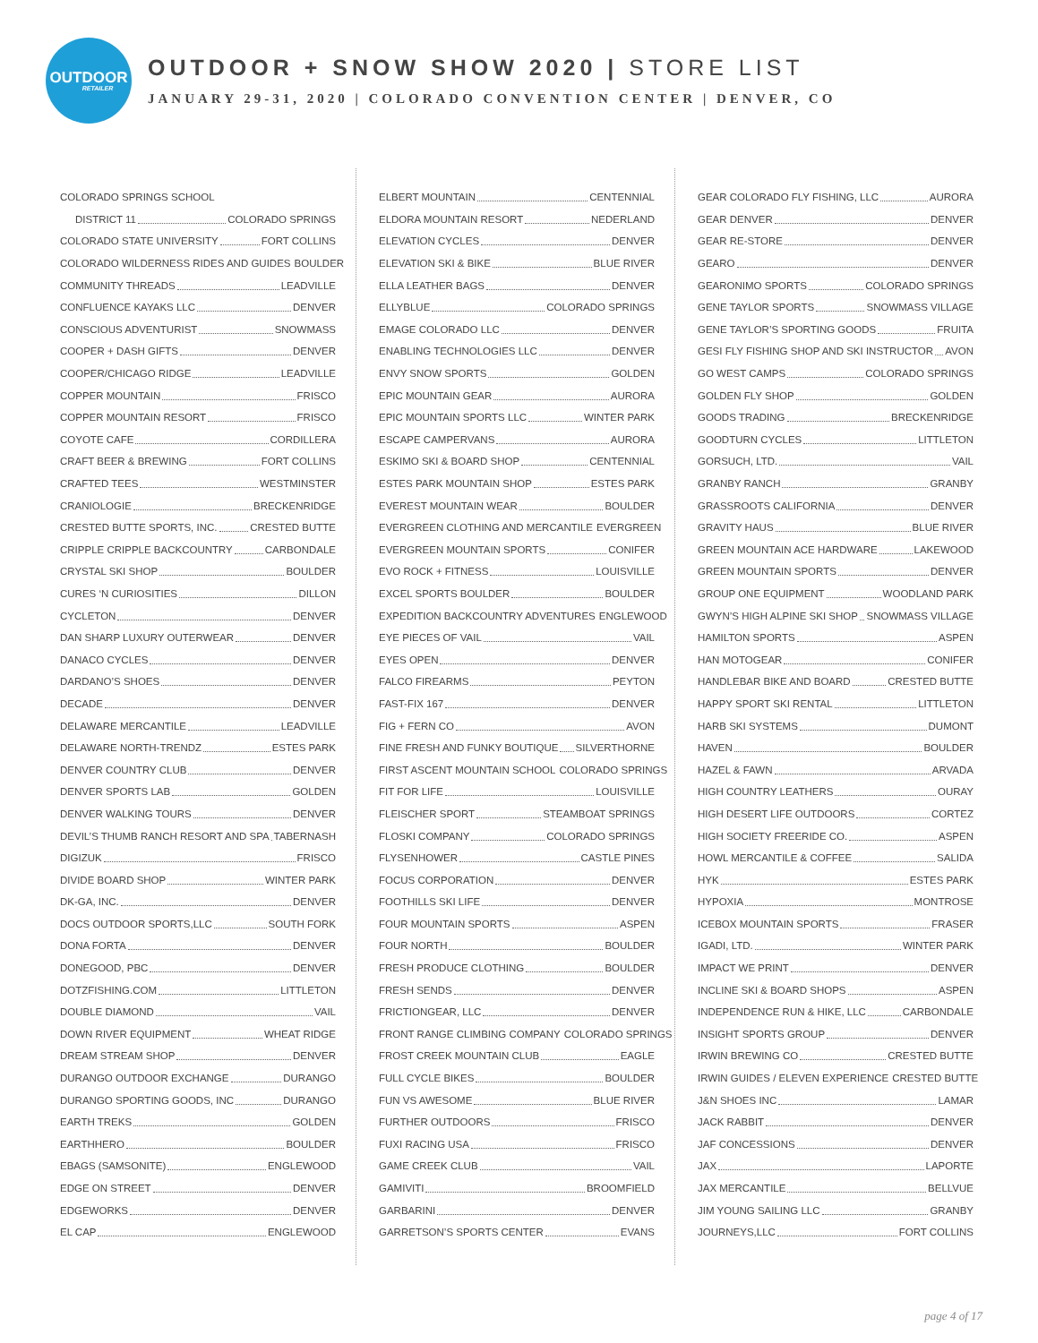OUTDOOR
RETAILER
OUTDOOR + SNOW SHOW 2020 | STORE LIST
JANUARY 29-31, 2020 | COLORADO CONVENTION CENTER | DENVER, CO
COLORADO SPRINGS SCHOOL
DISTRICT 11 COLORADO SPRINGS
COLORADO STATE UNIVERSITY FORT COLLINS
COLORADO WILDERNESS RIDES AND GUIDES BOULDER
COMMUNITY THREADS LEADVILLE
CONFLUENCE KAYAKS LLC DENVER
CONSCIOUS ADVENTURIST SNOWMASS
COOPER + DASH GIFTS DENVER
COOPER/CHICAGO RIDGE LEADVILLE
COPPER MOUNTAIN FRISCO
COPPER MOUNTAIN RESORT FRISCO
COYOTE CAFE CORDILLERA
CRAFT BEER & BREWING FORT COLLINS
CRAFTED TEES WESTMINSTER
CRANIOLOGIE BRECKENRIDGE
CRESTED BUTTE SPORTS, INC. CRESTED BUTTE
CRIPPLE CRIPPLE BACKCOUNTRY CARBONDALE
CRYSTAL SKI SHOP BOULDER
CURES ‘N CURIOSITIES DILLON
CYCLETON DENVER
DAN SHARP LUXURY OUTERWEAR DENVER
DANACO CYCLES DENVER
DARDANO’S SHOES DENVER
DECADE DENVER
DELAWARE MERCANTILE LEADVILLE
DELAWARE NORTH-TRENDZ ESTES PARK
DENVER COUNTRY CLUB DENVER
DENVER SPORTS LAB GOLDEN
DENVER WALKING TOURS DENVER
DEVIL’S THUMB RANCH RESORT AND SPA TABERNASH
DIGIZUK FRISCO
DIVIDE BOARD SHOP WINTER PARK
DK-GA, INC. DENVER
DOCS OUTDOOR SPORTS,LLC SOUTH FORK
DONA FORTA DENVER
DONEGOOD, PBC DENVER
DOTZFISHING.COM LITTLETON
DOUBLE DIAMOND VAIL
DOWN RIVER EQUIPMENT WHEAT RIDGE
DREAM STREAM SHOP DENVER
DURANGO OUTDOOR EXCHANGE DURANGO
DURANGO SPORTING GOODS, INC DURANGO
EARTH TREKS GOLDEN
EARTHHERO BOULDER
EBAGS (SAMSONITE) ENGLEWOOD
EDGE ON STREET DENVER
EDGEWORKS DENVER
EL CAP ENGLEWOOD
ELBERT MOUNTAIN CENTENNIAL
ELDORA MOUNTAIN RESORT NEDERLAND
ELEVATION CYCLES DENVER
ELEVATION SKI & BIKE BLUE RIVER
ELLA LEATHER BAGS DENVER
ELLYBLUE COLORADO SPRINGS
EMAGE COLORADO LLC DENVER
ENABLING TECHNOLOGIES LLC DENVER
ENVY SNOW SPORTS GOLDEN
EPIC MOUNTAIN GEAR AURORA
EPIC MOUNTAIN SPORTS LLC WINTER PARK
ESCAPE CAMPERVANS AURORA
ESKIMO SKI & BOARD SHOP CENTENNIAL
ESTES PARK MOUNTAIN SHOP ESTES PARK
EVEREST MOUNTAIN WEAR BOULDER
EVERGREEN CLOTHING AND MERCANTILE EVERGREEN
EVERGREEN MOUNTAIN SPORTS CONIFER
EVO ROCK + FITNESS LOUISVILLE
EXCEL SPORTS BOULDER BOULDER
EXPEDITION BACKCOUNTRY ADVENTURES ENGLEWOOD
EYE PIECES OF VAIL VAIL
EYES OPEN DENVER
FALCO FIREARMS PEYTON
FAST-FIX 167 DENVER
FIG + FERN CO AVON
FINE FRESH AND FUNKY BOUTIQUE SILVERTHORNE
FIRST ASCENT MOUNTAIN SCHOOL COLORADO SPRINGS
FIT FOR LIFE LOUISVILLE
FLEISCHER SPORT STEAMBOAT SPRINGS
FLOSKI COMPANY COLORADO SPRINGS
FLYSENHOWER CASTLE PINES
FOCUS CORPORATION DENVER
FOOTHILLS SKI LIFE DENVER
FOUR MOUNTAIN SPORTS ASPEN
FOUR NORTH BOULDER
FRESH PRODUCE CLOTHING BOULDER
FRESH SENDS DENVER
FRICTIONGEAR, LLC DENVER
FRONT RANGE CLIMBING COMPANY COLORADO SPRINGS
FROST CREEK MOUNTAIN CLUB EAGLE
FULL CYCLE BIKES BOULDER
FUN VS AWESOME BLUE RIVER
FURTHER OUTDOORS FRISCO
FUXI RACING USA FRISCO
GAME CREEK CLUB VAIL
GAMIVITI BROOMFIELD
GARBARINI DENVER
GARRETSON’S SPORTS CENTER EVANS
GEAR COLORADO FLY FISHING, LLC AURORA
GEAR DENVER DENVER
GEAR RE-STORE DENVER
GEARO DENVER
GEARONIMO SPORTS COLORADO SPRINGS
GENE TAYLOR SPORTS SNOWMASS VILLAGE
GENE TAYLOR’S SPORTING GOODS FRUITA
GESI FLY FISHING SHOP AND SKI INSTRUCTOR AVON
GO WEST CAMPS COLORADO SPRINGS
GOLDEN FLY SHOP GOLDEN
GOODS TRADING BRECKENRIDGE
GOODTURN CYCLES LITTLETON
GORSUCH, LTD. VAIL
GRANBY RANCH GRANBY
GRASSROOTS CALIFORNIA DENVER
GRAVITY HAUS BLUE RIVER
GREEN MOUNTAIN ACE HARDWARE LAKEWOOD
GREEN MOUNTAIN SPORTS DENVER
GROUP ONE EQUIPMENT WOODLAND PARK
GWYN’S HIGH ALPINE SKI SHOP SNOWMASS VILLAGE
HAMILTON SPORTS ASPEN
HAN MOTOGEAR CONIFER
HANDLEBAR BIKE AND BOARD CRESTED BUTTE
HAPPY SPORT SKI RENTAL LITTLETON
HARB SKI SYSTEMS DUMONT
HAVEN BOULDER
HAZEL & FAWN ARVADA
HIGH COUNTRY LEATHERS OURAY
HIGH DESERT LIFE OUTDOORS CORTEZ
HIGH SOCIETY FREERIDE CO. ASPEN
HOWL MERCANTILE & COFFEE SALIDA
HYK ESTES PARK
HYPOXIA MONTROSE
ICEBOX MOUNTAIN SPORTS FRASER
IGADI, LTD. WINTER PARK
IMPACT WE PRINT DENVER
INCLINE SKI & BOARD SHOPS ASPEN
INDEPENDENCE RUN & HIKE, LLC CARBONDALE
INSIGHT SPORTS GROUP DENVER
IRWIN BREWING CO CRESTED BUTTE
IRWIN GUIDES / ELEVEN EXPERIENCE CRESTED BUTTE
J&N SHOES INC LAMAR
JACK RABBIT DENVER
JAF CONCESSIONS DENVER
JAX LAPORTE
JAX MERCANTILE BELLVUE
JIM YOUNG SAILING LLC GRANBY
JOURNEYS,LLC FORT COLLINS
page 4 of 17